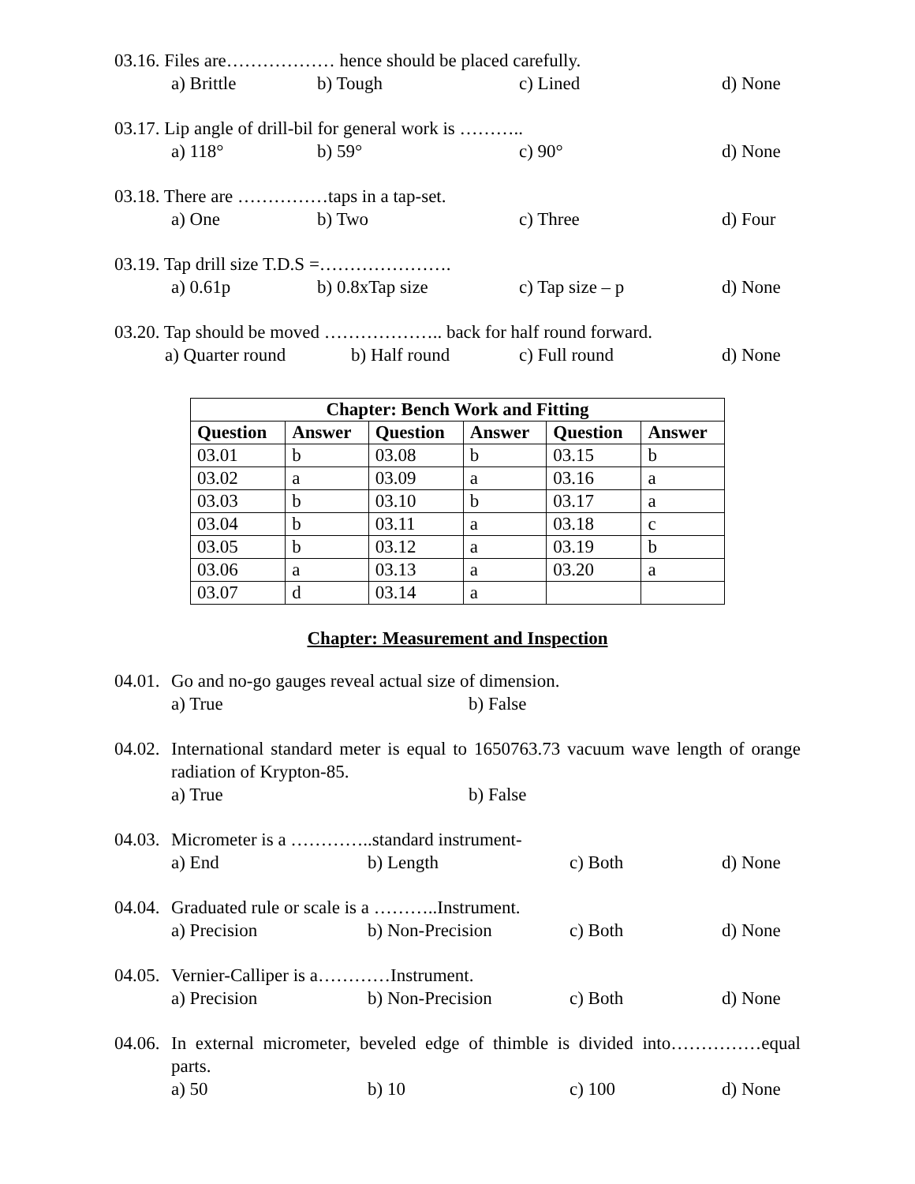03.16. Files are……………… hence should be placed carefully.
a) Brittle b) Tough c) Lined d) None
03.17. Lip angle of drill-bil for general work is ………..
a) 118° b) 59° c) 90° d) None
03.18. There are ……………taps in a tap-set.
a) One b) Two c) Three d) Four
03.19. Tap drill size T.D.S =………………….
a) 0.61p b) 0.8xTap size c) Tap size – p d) None
03.20. Tap should be moved ……………….. back for half round forward.
a) Quarter round b) Half round c) Full round d) None
| Chapter: Bench Work and Fitting | | | | | |
| --- | --- | --- | --- | --- | --- |
| Question | Answer | Question | Answer | Question | Answer |
| 03.01 | b | 03.08 | b | 03.15 | b |
| 03.02 | a | 03.09 | a | 03.16 | a |
| 03.03 | b | 03.10 | b | 03.17 | a |
| 03.04 | b | 03.11 | a | 03.18 | c |
| 03.05 | b | 03.12 | a | 03.19 | b |
| 03.06 | a | 03.13 | a | 03.20 | a |
| 03.07 | d | 03.14 | a | | |
Chapter: Measurement and Inspection
04.01.
Go and no-go gauges reveal actual size of dimension.
a) True b) False
04.02.
International standard meter is equal to 1650763.73 vacuum wave length of orange radiation of Krypton-85.
a) True b) False
04.03.
Micrometer is a …………..standard instrument-
a) End b) Length c) Both d) None
04.04.
Graduated rule or scale is a ………..Instrument.
a) Precision b) Non-Precision c) Both d) None
04.05.
Vernier-Calliper is a…………Instrument.
a) Precision b) Non-Precision c) Both d) None
04.06.
In external micrometer, beveled edge of thimble is divided into……………equal parts.
a) 50 b) 10 c) 100 d) None